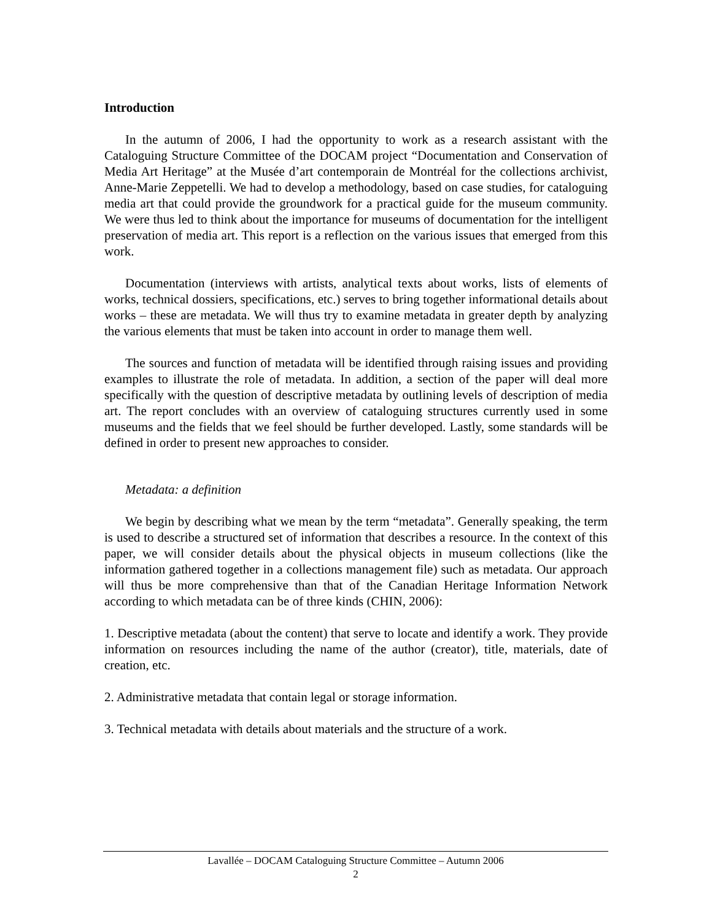Introduction
In the autumn of 2006, I had the opportunity to work as a research assistant with the Cataloguing Structure Committee of the DOCAM project “Documentation and Conservation of Media Art Heritage” at the Musée d’art contemporain de Montréal for the collections archivist, Anne-Marie Zeppetelli. We had to develop a methodology, based on case studies, for cataloguing media art that could provide the groundwork for a practical guide for the museum community. We were thus led to think about the importance for museums of documentation for the intelligent preservation of media art. This report is a reflection on the various issues that emerged from this work.
Documentation (interviews with artists, analytical texts about works, lists of elements of works, technical dossiers, specifications, etc.) serves to bring together informational details about works – these are metadata. We will thus try to examine metadata in greater depth by analyzing the various elements that must be taken into account in order to manage them well.
The sources and function of metadata will be identified through raising issues and providing examples to illustrate the role of metadata. In addition, a section of the paper will deal more specifically with the question of descriptive metadata by outlining levels of description of media art. The report concludes with an overview of cataloguing structures currently used in some museums and the fields that we feel should be further developed. Lastly, some standards will be defined in order to present new approaches to consider.
Metadata: a definition
We begin by describing what we mean by the term “metadata”. Generally speaking, the term is used to describe a structured set of information that describes a resource. In the context of this paper, we will consider details about the physical objects in museum collections (like the information gathered together in a collections management file) such as metadata. Our approach will thus be more comprehensive than that of the Canadian Heritage Information Network according to which metadata can be of three kinds (CHIN, 2006):
1. Descriptive metadata (about the content) that serve to locate and identify a work. They provide information on resources including the name of the author (creator), title, materials, date of creation, etc.
2. Administrative metadata that contain legal or storage information.
3. Technical metadata with details about materials and the structure of a work.
Lavallée – DOCAM Cataloguing Structure Committee – Autumn 2006
2